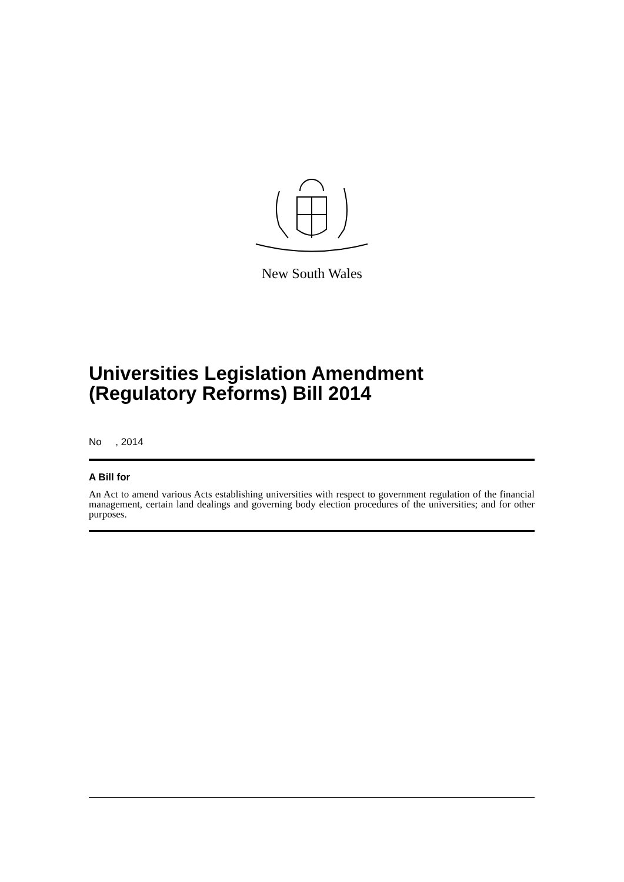New South Wales
Universities Legislation Amendment (Regulatory Reforms) Bill 2014
No , 2014
A Bill for
An Act to amend various Acts establishing universities with respect to government regulation of the financial management, certain land dealings and governing body election procedures of the universities; and for other purposes.